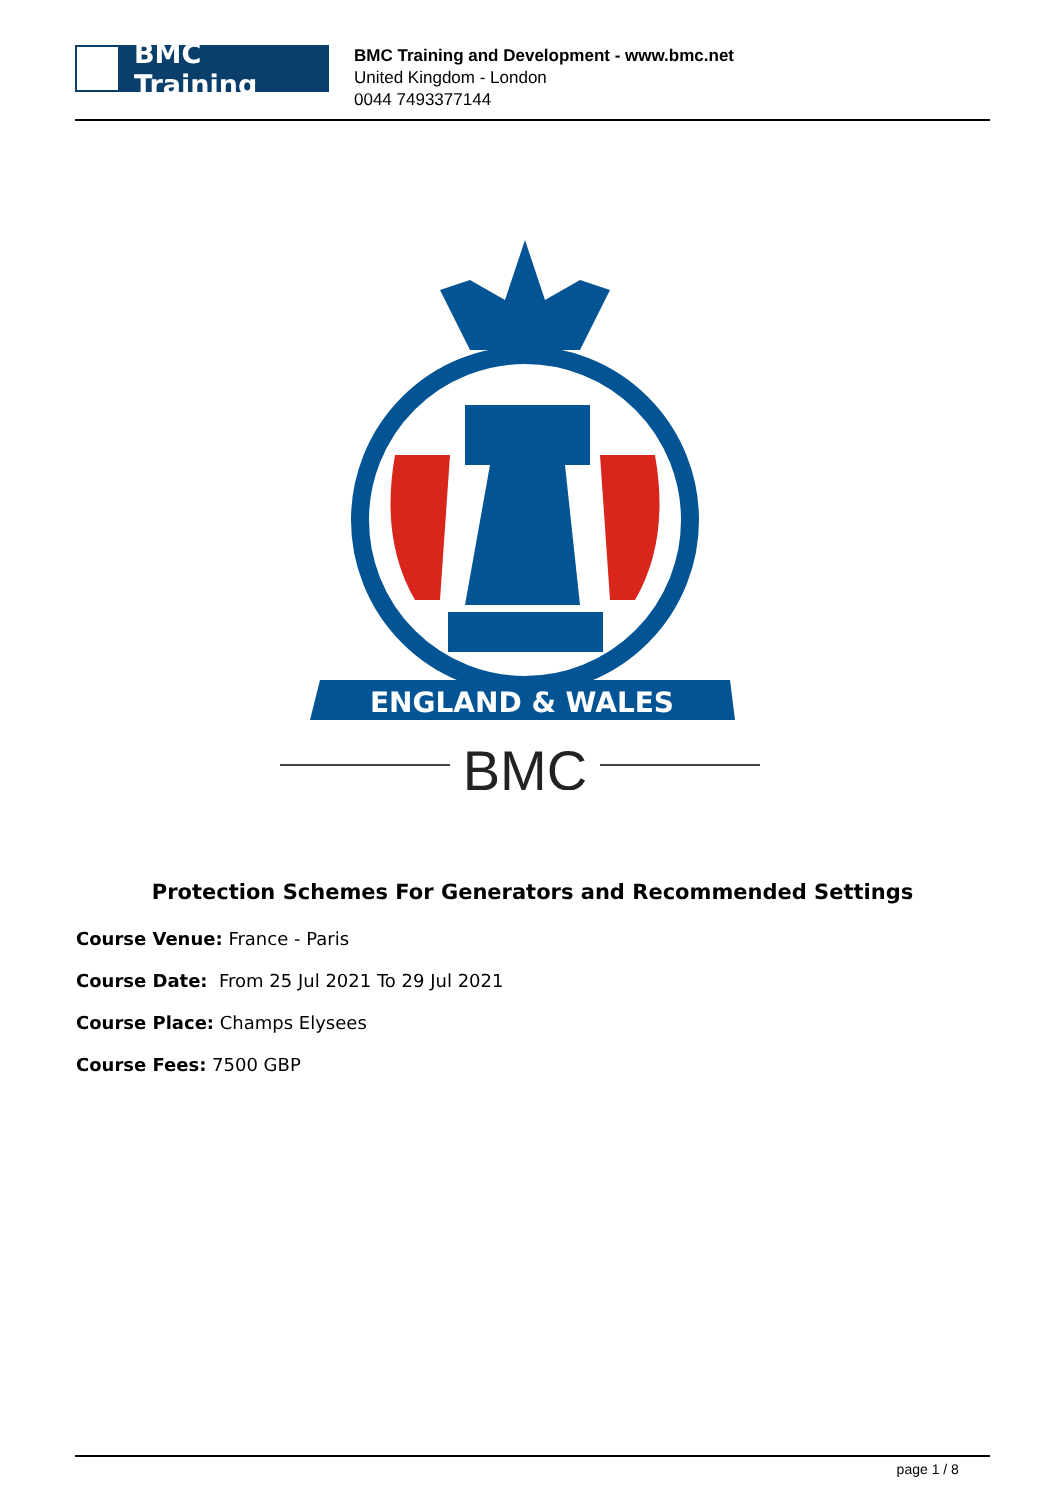BMC Training
BMC Training and Development - www.bmc.net
United Kingdom - London
0044 7493377144
ENGLAND & WALES
BMC
Protection Schemes For Generators and Recommended Settings
Course Venue: France - Paris
Course Date: From 25 Jul 2021 To 29 Jul 2021
Course Place: Champs Elysees
Course Fees: 7500 GBP
page 1 / 8